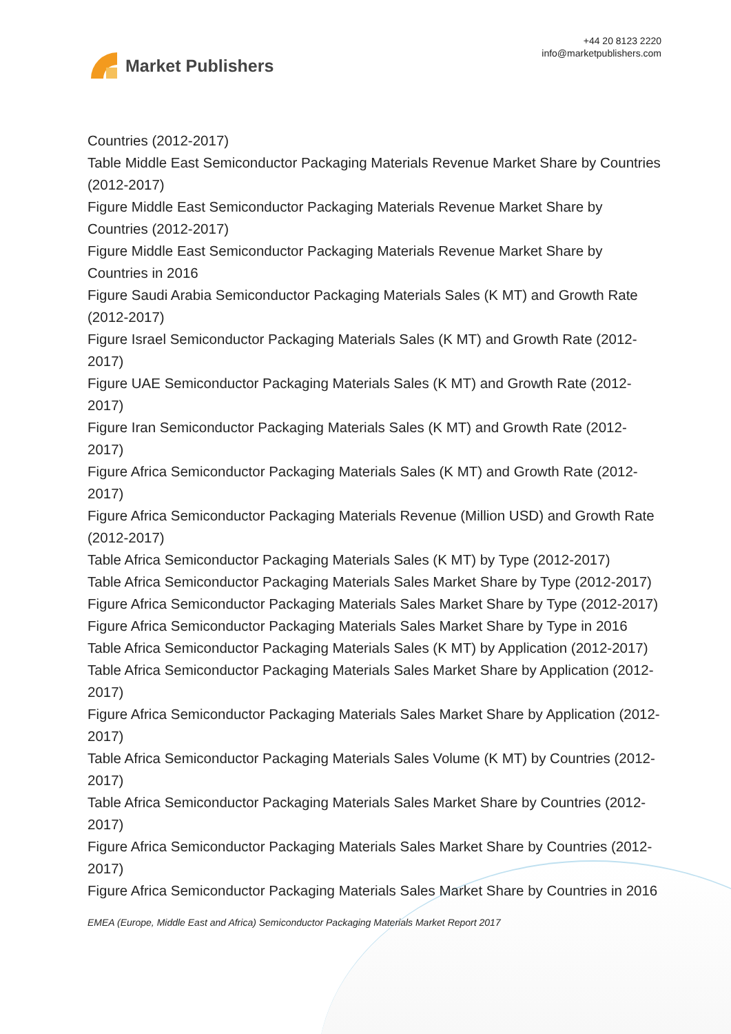Market Publishers
+44 20 8123 2220
info@marketpublishers.com
Countries (2012-2017)
Table Middle East Semiconductor Packaging Materials Revenue Market Share by Countries (2012-2017)
Figure Middle East Semiconductor Packaging Materials Revenue Market Share by Countries (2012-2017)
Figure Middle East Semiconductor Packaging Materials Revenue Market Share by Countries in 2016
Figure Saudi Arabia Semiconductor Packaging Materials Sales (K MT) and Growth Rate (2012-2017)
Figure Israel Semiconductor Packaging Materials Sales (K MT) and Growth Rate (2012-2017)
Figure UAE Semiconductor Packaging Materials Sales (K MT) and Growth Rate (2012-2017)
Figure Iran Semiconductor Packaging Materials Sales (K MT) and Growth Rate (2012-2017)
Figure Africa Semiconductor Packaging Materials Sales (K MT) and Growth Rate (2012-2017)
Figure Africa Semiconductor Packaging Materials Revenue (Million USD) and Growth Rate (2012-2017)
Table Africa Semiconductor Packaging Materials Sales (K MT) by Type (2012-2017)
Table Africa Semiconductor Packaging Materials Sales Market Share by Type (2012-2017)
Figure Africa Semiconductor Packaging Materials Sales Market Share by Type (2012-2017)
Figure Africa Semiconductor Packaging Materials Sales Market Share by Type in 2016
Table Africa Semiconductor Packaging Materials Sales (K MT) by Application (2012-2017)
Table Africa Semiconductor Packaging Materials Sales Market Share by Application (2012-2017)
Figure Africa Semiconductor Packaging Materials Sales Market Share by Application (2012-2017)
Table Africa Semiconductor Packaging Materials Sales Volume (K MT) by Countries (2012-2017)
Table Africa Semiconductor Packaging Materials Sales Market Share by Countries (2012-2017)
Figure Africa Semiconductor Packaging Materials Sales Market Share by Countries (2012-2017)
Figure Africa Semiconductor Packaging Materials Sales Market Share by Countries in 2016
EMEA (Europe, Middle East and Africa) Semiconductor Packaging Materials Market Report 2017